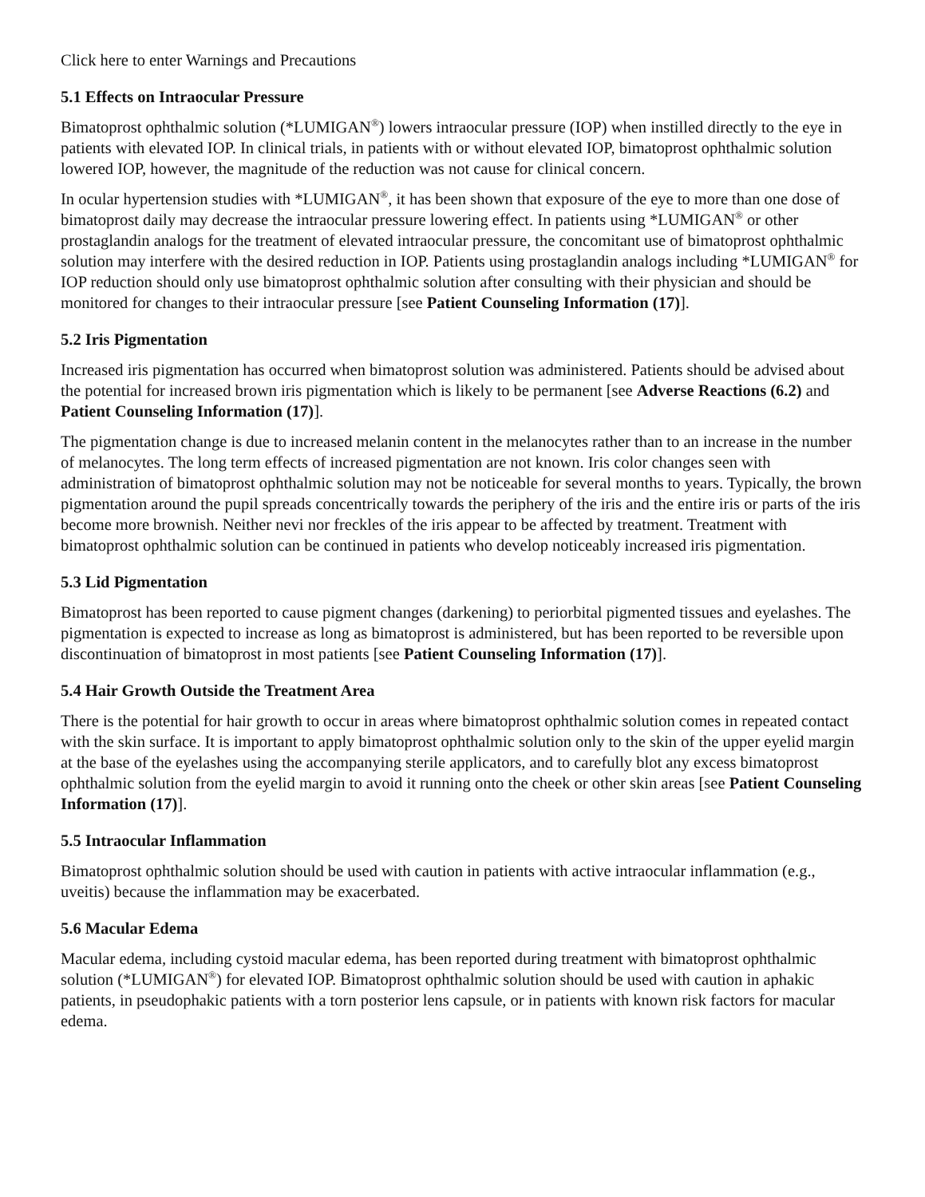Click here to enter Warnings and Precautions
5.1 Effects on Intraocular Pressure
Bimatoprost ophthalmic solution (*LUMIGAN<sup>®</sup>) lowers intraocular pressure (IOP) when instilled directly to the eye in patients with elevated IOP. In clinical trials, in patients with or without elevated IOP, bimatoprost ophthalmic solution lowered IOP, however, the magnitude of the reduction was not cause for clinical concern.
In ocular hypertension studies with *LUMIGAN<sup>®</sup>, it has been shown that exposure of the eye to more than one dose of bimatoprost daily may decrease the intraocular pressure lowering effect. In patients using *LUMIGAN<sup>®</sup> or other prostaglandin analogs for the treatment of elevated intraocular pressure, the concomitant use of bimatoprost ophthalmic solution may interfere with the desired reduction in IOP. Patients using prostaglandin analogs including *LUMIGAN<sup>®</sup> for IOP reduction should only use bimatoprost ophthalmic solution after consulting with their physician and should be monitored for changes to their intraocular pressure [see Patient Counseling Information (17)].
5.2 Iris Pigmentation
Increased iris pigmentation has occurred when bimatoprost solution was administered. Patients should be advised about the potential for increased brown iris pigmentation which is likely to be permanent [see Adverse Reactions (6.2) and Patient Counseling Information (17)].
The pigmentation change is due to increased melanin content in the melanocytes rather than to an increase in the number of melanocytes. The long term effects of increased pigmentation are not known. Iris color changes seen with administration of bimatoprost ophthalmic solution may not be noticeable for several months to years. Typically, the brown pigmentation around the pupil spreads concentrically towards the periphery of the iris and the entire iris or parts of the iris become more brownish. Neither nevi nor freckles of the iris appear to be affected by treatment. Treatment with bimatoprost ophthalmic solution can be continued in patients who develop noticeably increased iris pigmentation.
5.3 Lid Pigmentation
Bimatoprost has been reported to cause pigment changes (darkening) to periorbital pigmented tissues and eyelashes. The pigmentation is expected to increase as long as bimatoprost is administered, but has been reported to be reversible upon discontinuation of bimatoprost in most patients [see Patient Counseling Information (17)].
5.4 Hair Growth Outside the Treatment Area
There is the potential for hair growth to occur in areas where bimatoprost ophthalmic solution comes in repeated contact with the skin surface. It is important to apply bimatoprost ophthalmic solution only to the skin of the upper eyelid margin at the base of the eyelashes using the accompanying sterile applicators, and to carefully blot any excess bimatoprost ophthalmic solution from the eyelid margin to avoid it running onto the cheek or other skin areas [see Patient Counseling Information (17)].
5.5 Intraocular Inflammation
Bimatoprost ophthalmic solution should be used with caution in patients with active intraocular inflammation (e.g., uveitis) because the inflammation may be exacerbated.
5.6 Macular Edema
Macular edema, including cystoid macular edema, has been reported during treatment with bimatoprost ophthalmic solution (*LUMIGAN<sup>®</sup>) for elevated IOP. Bimatoprost ophthalmic solution should be used with caution in aphakic patients, in pseudophakic patients with a torn posterior lens capsule, or in patients with known risk factors for macular edema.